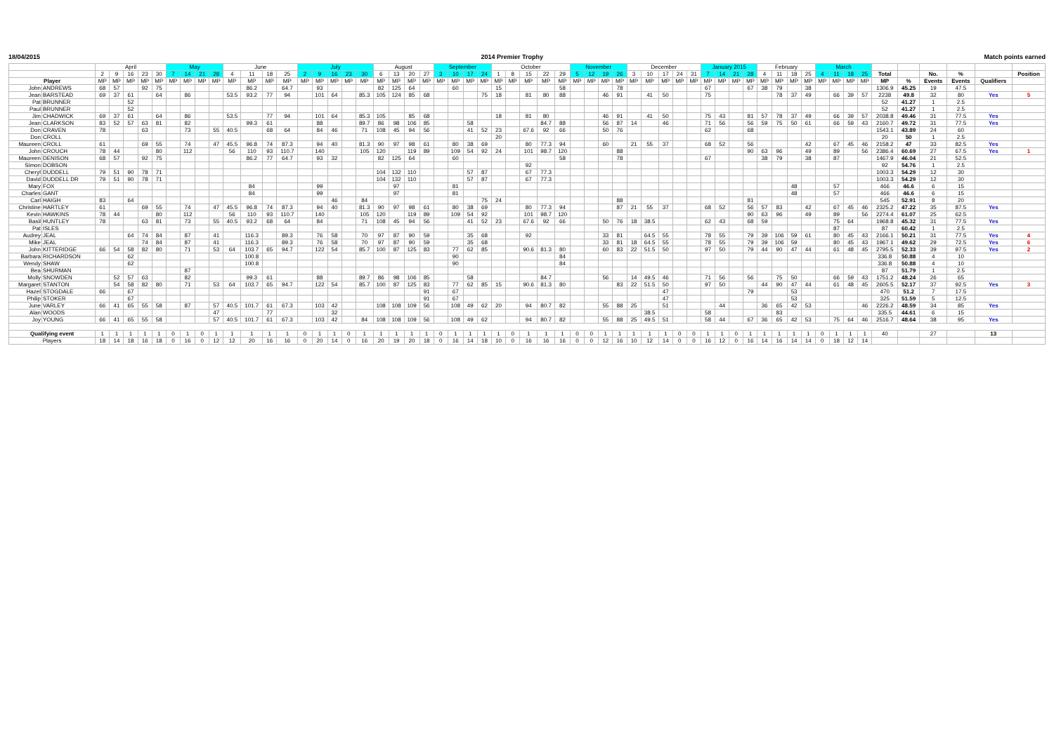18/04/2015 2014 Premier Trophy Match points earned
| | | April | | | | | May | | | | June | | | | July | | | | | August | | | | September | | | | October | | | | | November | | | | December | | | | | January 2015 | | | | February | | | | March | | | | | | | | | |
| --- | --- | --- | --- | --- | --- | --- | --- | --- | --- | --- | --- | --- | --- | --- | --- | --- | --- | --- | --- | --- | --- | --- | --- | --- | --- | --- | --- | --- | --- | --- | --- | --- | --- | --- | --- | --- | --- | --- | --- | --- | --- | --- | --- | --- | --- | --- | --- | --- | --- | --- | --- | --- | --- | --- | --- | --- | --- | --- | --- |
| | | 2 | 9 | 16 | 23 | 30 | 7 | 14 | 21 | 28 | 4 | 11 | 18 | 25 | 2 | 9 | 16 | 23 | 30 | 6 | 13 | 20 | 27 | 3 | 10 | 17 | 24 | 1 | 8 | 15 | 22 | 29 | 5 | 12 | 19 | 26 | 3 | 10 | 17 | 24 | 31 | 7 | 14 | 21 | 28 | 4 | 11 | 18 | 25 | 4 | 11 | 18 | 25 | Total | | No. | % | | Position |
| Player | | MP | MP | MP | MP | MP | MP | MP | MP | MP | MP | MP | MP | MP | MP | MP | MP | MP | MP | MP | MP | MP | MP | MP | MP | MP | MP | MP | MP | MP | MP | MP | MP | MP | MP | MP | MP | MP | MP | MP | MP | MP | MP | MP | MP | MP | MP | MP | MP | MP | MP | MP | MP | MP | % | Events | Events | Qualifiers | |
| John | ANDREWS | 68 | 57 | | 92 | 75 | | | | | | 86.2 | | 64.7 | | 93 | | | | 82 | 125 | 64 | | | 60 | | | 15 | | | | 58 | | | | 78 | | | | | | 67 | | | 67 | 38 | 79 | | 38 | | | | | 1306.9 | 45.25 | 19 | 47.5 | | |
| Jean | BARSTEAD | 69 | 37 | 61 | | 64 | | 86 | | | 53.5 | 93.2 | 77 | 94 | | 101 | 64 | | 85.3 | 105 | 124 | 85 | 68 | | | | 75 | 18 | | 81 | 80 | 88 | | | 46 | 91 | | 41 | 50 | | | 75 | | | | | 78 | 37 | 49 | | 66 | 39 | 57 | 2238 | 49.8 | 32 | 80 | Yes | 5 |
| Pat | BRUNNER | | | 52 | | | | | | | | | | | | | | | | | | | | | | | | | | | | | | | | | | | | | | | | | | | | | | | | | | 52 | 41.27 | 1 | 2.5 | | |
| Paul | BRUNNER | | | 52 | | | | | | | | | | | | | | | | | | | | | | | | | | | | | | | | | | | | | | | | | | | | | | | | | | 52 | 41.27 | 1 | 2.5 | | |
| Jim | CHADWICK | 69 | 37 | 61 | | 64 | | 86 | | | 53.5 | | 77 | 94 | | 101 | 64 | | 85.3 | 105 | | 85 | 68 | | | | | 18 | | 81 | 80 | | | | 46 | 91 | | 41 | 50 | | | 75 | 43 | | 81 | 57 | 78 | 37 | 49 | | 66 | 39 | 57 | 2038.8 | 49.46 | 31 | 77.5 | Yes | |
| Jean | CLARKSON | 83 | 52 | 57 | 63 | 81 | | 82 | | | | 99.3 | 61 | | | 88 | | | 89.7 | 86 | 98 | 106 | 85 | | | 58 | | | | | 84.7 | 88 | | | 56 | 87 | 14 | | 46 | | | 71 | 56 | | 56 | 59 | 75 | 50 | 61 | | 66 | 59 | 43 | 2160.7 | 49.72 | 31 | 77.5 | Yes | |
| Don | CRAVEN | 78 | | | 63 | | | 73 | | 55 | 40.5 | | 68 | 64 | | 84 | 46 | | 71 | 108 | 45 | 94 | 56 | | | 41 | 52 | 23 | | 67.6 | 92 | 66 | | | 50 | 76 | | | | | | 62 | | | 68 | | | | | | | | | 1543.1 | 43.89 | 24 | 60 | | |
| Don | CROLL | | | | | | | | | | | | | | | | | | | | | | | | | | | 20 | | | | | | | | | | | | | | | | | | | | | | | | | | 20 | 50 | 1 | 2.5 | | |
| Maureen | CROLL | 61 | | | 69 | 55 | | 74 | | 47 | 45.5 | 96.8 | 74 | 87.3 | | 94 | 40 | | 81.3 | 90 | 97 | 98 | 61 | | 80 | 38 | 69 | | | 80 | 77.3 | 94 | | | 60 | | 21 | 55 | 37 | | | 68 | 52 | | 56 | | | | 42 | | 67 | 45 | 46 | 2158.2 | 47 | 33 | 82.5 | Yes | |
| John | CROUCH | 78 | 44 | | | 80 | | 112 | | | 56 | 110 | 93 | 110.7 | | 140 | | | 105 | 120 | | 119 | 89 | | 109 | 54 | 92 | 24 | | 101 | 98.7 | 120 | | | | 88 | | | | | | | | | 90 | 63 | 96 | | 49 | | 89 | | 56 | 2386.4 | 60.69 | 27 | 67.5 | Yes | 1 |
| Maureen | DENISON | 68 | 57 | | 92 | 75 | | | | | | 86.2 | 77 | 64.7 | | 93 | 32 | | | 82 | 125 | 64 | | | 60 | | | | | | | 58 | | | | 78 | | | | | | 67 | | | | 38 | 79 | | 38 | | 87 | | | 1467.9 | 46.04 | 21 | 52.5 | | |
| Simon | DOBSON | | | | | | | | | | | | | | | | | | | | | | | | | | | | | 92 | | | | | | | | | | | | | | | | | | | | | | | | 92 | 54.76 | 1 | 2.5 | | |
| Cheryl | DUDDELL | 79 | 51 | 90 | 78 | 71 | | | | | | | | | | | | | | 104 | 132 | 110 | | | | 57 | 87 | | | 67 | 77.3 | | | | | | | | | | | | | | | | | | | | | | | 1003.3 | 54.29 | 12 | 30 | | |
| David | DUDDELL DR | 79 | 51 | 90 | 78 | 71 | | | | | | | | | | | | | | 104 | 132 | 110 | | | | 57 | 87 | | | 67 | 77.3 | | | | | | | | | | | | | | | | | | | | | | | 1003.3 | 54.29 | 12 | 30 | | |
| Mary | FOX | | | | | | | | | | | 84 | | | | 99 | | | | | 97 | | | | 81 | | | | | | | | | | | | | | | | | | | | | | | 48 | | | 57 | | | 466 | 46.6 | 6 | 15 | | |
| Charles | GANT | | | | | | | | | | | 84 | | | | 99 | | | | | 97 | | | | 81 | | | | | | | | | | | | | | | | | | | | | | | 48 | | | 57 | | | 466 | 46.6 | 6 | 15 | | |
| Carl | HAIGH | 83 | | 64 | | | | | | | | | | | | | 46 | | 84 | | | | | | | | 75 | 24 | | | | | | | | 88 | | | | | | | | | 81 | | | | | | | | | 545 | 52.91 | 8 | 20 | | |
| Christine | HARTLEY | 61 | | | 69 | 55 | | 74 | | 47 | 45.5 | 96.8 | 74 | 87.3 | | 94 | 40 | | 81.3 | 90 | 97 | 98 | 61 | | 80 | 38 | 69 | | | 80 | 77.3 | 94 | | | | 87 | 21 | 55 | 37 | | | 68 | 52 | | 56 | 57 | 83 | | 42 | | 67 | 45 | 46 | 2325.2 | 47.22 | 35 | 87.5 | Yes | |
| Kevin | HAWKINS | 78 | 44 | | | 80 | | 112 | | | 56 | 110 | 93 | 110.7 | | 140 | | | 105 | 120 | | 119 | 89 | | 109 | 54 | 92 | | | 101 | 98.7 | 120 | | | | | | | | | | | | | 90 | 63 | 96 | | 49 | | 89 | | 56 | 2274.4 | 61.07 | 25 | 62.5 | | |
| Basil | HUNTLEY | 78 | | | 63 | 81 | | 73 | | 55 | 40.5 | 93.2 | 68 | 64 | | 84 | | | 71 | 108 | 45 | 94 | 56 | | | 41 | 52 | 23 | | 67.6 | 92 | 66 | | | 50 | 76 | 18 | 38.5 | | | | 62 | 43 | | 68 | 59 | | | | | 75 | 64 | | 1968.8 | 45.32 | 31 | 77.5 | Yes | |
| Pat | ISLES | | | | | | | | | | | | | | | | | | | | | | | | | | | | | | | | | | | | | | | | | | | | | | | | | | 87 | | | 87 | 60.42 | 1 | 2.5 | | |
| Audrey | JEAL | | | 64 | 74 | 84 | | 87 | | 41 | | 116.3 | | 89.3 | | 76 | 58 | | 70 | 97 | 87 | 90 | 59 | | | 35 | 68 | | | 92 | | | | | 33 | 81 | | 64.5 | 55 | | | 78 | 55 | | 79 | 39 | 106 | 59 | 61 | | 80 | 45 | 43 | 2166.1 | 50.21 | 31 | 77.5 | Yes | 4 |
| Mike | JEAL | | | | 74 | 84 | | 87 | | 41 | | 116.3 | | 89.3 | | 76 | 58 | | 70 | 97 | 87 | 90 | 59 | | | 35 | 68 | | | | | | | | 33 | 81 | 18 | 64.5 | 55 | | | 78 | 55 | | 79 | 39 | 106 | 59 | | | 80 | 45 | 43 | 1967.1 | 49.62 | 29 | 72.5 | Yes | 6 |
| John | KITTERIDGE | 66 | 54 | 58 | 82 | 80 | | 71 | | 53 | 64 | 103.7 | 65 | 94.7 | | 122 | 54 | | 85.7 | 100 | 87 | 125 | 83 | | 77 | 62 | 85 | | | 90.6 | 81.3 | 80 | | | 60 | 83 | 22 | 51.5 | 50 | | | 97 | 50 | | 79 | 44 | 90 | 47 | 44 | | 61 | 48 | 45 | 2795.5 | 52.33 | 39 | 97.5 | Yes | 2 |
| Barbara | RICHARDSON | | | 62 | | | | | | | | 100.8 | | | | | | | | | | | | | 90 | | | | | | | 84 | | | | | | | | | | | | | | | | | | | | | | 336.8 | 50.88 | 4 | 10 | | |
| Wendy | SHAW | | | 62 | | | | | | | | 100.8 | | | | | | | | | | | | | 90 | | | | | | | 84 | | | | | | | | | | | | | | | | | | | | | | 336.8 | 50.88 | 4 | 10 | | |
| Bea | SHURMAN | | | | | | | 87 | | | | | | | | | | | | | | | | | | | | | | | | | | | | | | | | | | | | | | | | | | | | | | 87 | 51.79 | 1 | 2.5 | | |
| Molly | SNOWDEN | | 52 | 57 | 63 | | | 82 | | | | 99.3 | 61 | | | 88 | | | 89.7 | 86 | 98 | 106 | 85 | | | 58 | | | | | 84.7 | | | | 56 | | 14 | 49.5 | 46 | | | 71 | 56 | | 56 | | 75 | 50 | | | 66 | 59 | 43 | 1751.2 | 48.24 | 26 | 65 | | |
| Margaret | STANTON | | 54 | 58 | 82 | 80 | | 71 | | 53 | 64 | 103.7 | 65 | 94.7 | | 122 | 54 | | 85.7 | 100 | 87 | 125 | 83 | | 77 | 62 | 85 | 15 | | 90.6 | 81.3 | 80 | | | | 83 | 22 | 51.5 | 50 | | | 97 | 50 | | | 44 | 90 | 47 | 44 | | 61 | 48 | 45 | 2605.5 | 52.17 | 37 | 92.5 | Yes | 3 |
| Hazel | STOGDALE | 66 | | 67 | | | | | | | | | | | | | | | | | | | 91 | | 67 | | | | | | | | | | | | | | 47 | | | | | | 79 | | | 53 | | | | | | 470 | 51.2 | 7 | 17.5 | | |
| Philip | STOKER | | | 67 | | | | | | | | | | | | | | | | | | | 91 | | 67 | | | | | | | | | | | | | | 47 | | | | | | | | | 53 | | | | | | 325 | 51.59 | 5 | 12.5 | | |
| June | VARLEY | 66 | 41 | 65 | 55 | 58 | | 87 | | 57 | 40.5 | 101.7 | 61 | 67.3 | | 103 | 42 | | | 108 | 108 | 109 | 56 | | 108 | 49 | 62 | 20 | | 94 | 80.7 | 82 | | | 55 | 88 | 25 | | 51 | | | | 44 | | | 36 | 65 | 42 | 53 | | | | 46 | 2226.2 | 48.59 | 34 | 85 | Yes | |
| Alan | WOODS | | | | | | | | | 47 | | | 77 | | | | 32 | | | | | | | | | | | | | | | | | | | | | 38.5 | | | | 58 | | | | | 83 | | | | | | | 335.5 | 44.61 | 6 | 15 | | |
| Joy | YOUNG | 66 | 41 | 65 | 55 | 58 | | | | 57 | 40.5 | 101.7 | 61 | 67.3 | | 103 | 42 | | 84 | 108 | 108 | 109 | 56 | | 108 | 49 | 62 | | | 94 | 80.7 | 82 | | | 55 | 88 | 25 | 49.5 | 51 | | | 58 | 44 | | 67 | 36 | 65 | 42 | 53 | | 75 | 64 | 46 | 2516.7 | 48.64 | 38 | 95 | Yes | |
| Qualifying event | | 1 | 1 | 1 | 1 | 1 | 0 | 1 | 0 | 1 | 1 | 1 | 1 | 1 | 0 | 1 | 1 | 0 | 1 | 1 | 1 | 1 | 1 | 0 | 1 | 1 | 1 | 1 | 0 | 1 | 1 | 1 | 0 | 0 | 1 | 1 | 1 | 1 | 1 | 0 | 0 | 1 | 1 | 0 | 1 | 1 | 1 | 1 | 1 | 0 | 1 | 1 | 1 | 40 | | 27 | | 13 | |
| Players | | 18 | 14 | 18 | 16 | 18 | 0 | 16 | 0 | 12 | 12 | 20 | 16 | 16 | 0 | 20 | 14 | 0 | 16 | 20 | 19 | 20 | 18 | 0 | 16 | 14 | 18 | 10 | 0 | 16 | 16 | 16 | 0 | 0 | 12 | 16 | 10 | 12 | 14 | 0 | 0 | 16 | 12 | 0 | 16 | 14 | 16 | 14 | 14 | 0 | 18 | 12 | 14 | | | | | | |